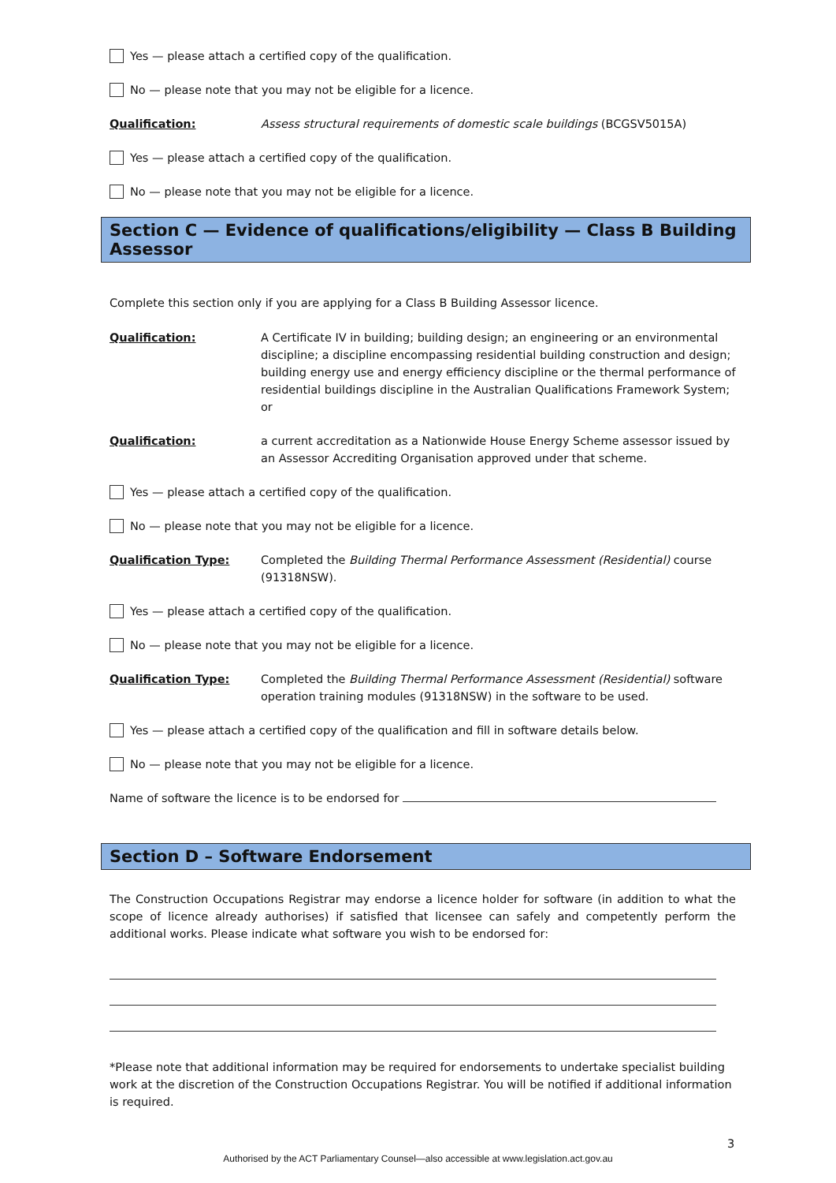Yes — please attach a certified copy of the qualification.
No — please note that you may not be eligible for a licence.
Qualification: Assess structural requirements of domestic scale buildings (BCGSV5015A)
Yes — please attach a certified copy of the qualification.
No — please note that you may not be eligible for a licence.
Section C — Evidence of qualifications/eligibility — Class B Building Assessor
Complete this section only if you are applying for a Class B Building Assessor licence.
Qualification: A Certificate IV in building; building design; an engineering or an environmental discipline; a discipline encompassing residential building construction and design; building energy use and energy efficiency discipline or the thermal performance of residential buildings discipline in the Australian Qualifications Framework System; or
Qualification: a current accreditation as a Nationwide House Energy Scheme assessor issued by an Assessor Accrediting Organisation approved under that scheme.
Yes — please attach a certified copy of the qualification.
No — please note that you may not be eligible for a licence.
Qualification Type: Completed the Building Thermal Performance Assessment (Residential) course (91318NSW).
Yes — please attach a certified copy of the qualification.
No — please note that you may not be eligible for a licence.
Qualification Type: Completed the Building Thermal Performance Assessment (Residential) software operation training modules (91318NSW) in the software to be used.
Yes — please attach a certified copy of the qualification and fill in software details below.
No — please note that you may not be eligible for a licence.
Name of software the licence is to be endorsed for
Section D – Software Endorsement
The Construction Occupations Registrar may endorse a licence holder for software (in addition to what the scope of licence already authorises) if satisfied that licensee can safely and competently perform the additional works. Please indicate what software you wish to be endorsed for:
*Please note that additional information may be required for endorsements to undertake specialist building work at the discretion of the Construction Occupations Registrar. You will be notified if additional information is required.
3
Authorised by the ACT Parliamentary Counsel—also accessible at www.legislation.act.gov.au